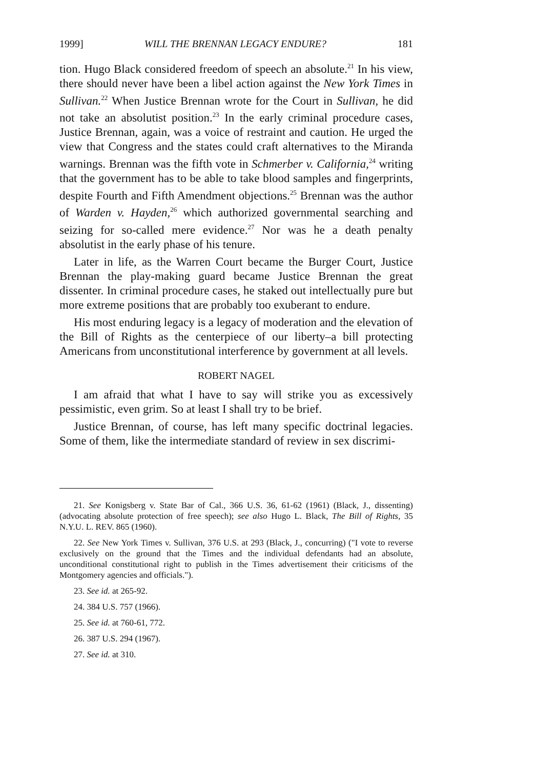1999] WILL THE BRENNAN LEGACY ENDURE? 181
tion. Hugo Black considered freedom of speech an absolute.<sup>21</sup> In his view, there should never have been a libel action against the New York Times in Sullivan.<sup>22</sup> When Justice Brennan wrote for the Court in Sullivan, he did not take an absolutist position.<sup>23</sup> In the early criminal procedure cases, Justice Brennan, again, was a voice of restraint and caution. He urged the view that Congress and the states could craft alternatives to the Miranda warnings. Brennan was the fifth vote in Schmerber v. California,<sup>24</sup> writing that the government has to be able to take blood samples and fingerprints, despite Fourth and Fifth Amendment objections.<sup>25</sup> Brennan was the author of Warden v. Hayden,<sup>26</sup> which authorized governmental searching and seizing for so-called mere evidence.<sup>27</sup> Nor was he a death penalty absolutist in the early phase of his tenure.
Later in life, as the Warren Court became the Burger Court, Justice Brennan the play-making guard became Justice Brennan the great dissenter. In criminal procedure cases, he staked out intellectually pure but more extreme positions that are probably too exuberant to endure.
His most enduring legacy is a legacy of moderation and the elevation of the Bill of Rights as the centerpiece of our liberty–a bill protecting Americans from unconstitutional interference by government at all levels.
ROBERT NAGEL
I am afraid that what I have to say will strike you as excessively pessimistic, even grim. So at least I shall try to be brief.
Justice Brennan, of course, has left many specific doctrinal legacies. Some of them, like the intermediate standard of review in sex discrimi-
21. See Konigsberg v. State Bar of Cal., 366 U.S. 36, 61-62 (1961) (Black, J., dissenting) (advocating absolute protection of free speech); see also Hugo L. Black, The Bill of Rights, 35 N.Y.U. L. REV. 865 (1960).
22. See New York Times v. Sullivan, 376 U.S. at 293 (Black, J., concurring) ("I vote to reverse exclusively on the ground that the Times and the individual defendants had an absolute, unconditional constitutional right to publish in the Times advertisement their criticisms of the Montgomery agencies and officials.").
23. See id. at 265-92.
24. 384 U.S. 757 (1966).
25. See id. at 760-61, 772.
26. 387 U.S. 294 (1967).
27. See id. at 310.